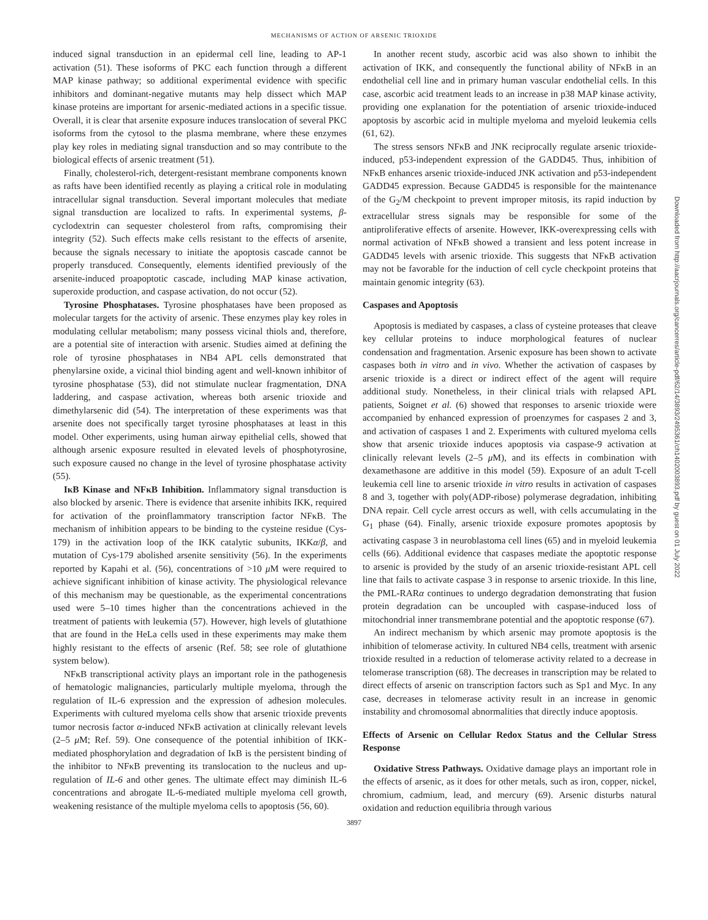MECHANISMS OF ACTION OF ARSENIC TRIOXIDE
induced signal transduction in an epidermal cell line, leading to AP-1 activation (51). These isoforms of PKC each function through a different MAP kinase pathway; so additional experimental evidence with specific inhibitors and dominant-negative mutants may help dissect which MAP kinase proteins are important for arsenic-mediated actions in a specific tissue. Overall, it is clear that arsenite exposure induces translocation of several PKC isoforms from the cytosol to the plasma membrane, where these enzymes play key roles in mediating signal transduction and so may contribute to the biological effects of arsenic treatment (51).
Finally, cholesterol-rich, detergent-resistant membrane components known as rafts have been identified recently as playing a critical role in modulating intracellular signal transduction. Several important molecules that mediate signal transduction are localized to rafts. In experimental systems, β-cyclodextrin can sequester cholesterol from rafts, compromising their integrity (52). Such effects make cells resistant to the effects of arsenite, because the signals necessary to initiate the apoptosis cascade cannot be properly transduced. Consequently, elements identified previously of the arsenite-induced proapoptotic cascade, including MAP kinase activation, superoxide production, and caspase activation, do not occur (52).
Tyrosine Phosphatases. Tyrosine phosphatases have been proposed as molecular targets for the activity of arsenic. These enzymes play key roles in modulating cellular metabolism; many possess vicinal thiols and, therefore, are a potential site of interaction with arsenic. Studies aimed at defining the role of tyrosine phosphatases in NB4 APL cells demonstrated that phenylarsine oxide, a vicinal thiol binding agent and well-known inhibitor of tyrosine phosphatase (53), did not stimulate nuclear fragmentation, DNA laddering, and caspase activation, whereas both arsenic trioxide and dimethylarsenic did (54). The interpretation of these experiments was that arsenite does not specifically target tyrosine phosphatases at least in this model. Other experiments, using human airway epithelial cells, showed that although arsenic exposure resulted in elevated levels of phosphotyrosine, such exposure caused no change in the level of tyrosine phosphatase activity (55).
IκB Kinase and NFκB Inhibition. Inflammatory signal transduction is also blocked by arsenic. There is evidence that arsenite inhibits IKK, required for activation of the proinflammatory transcription factor NFκB. The mechanism of inhibition appears to be binding to the cysteine residue (Cys-179) in the activation loop of the IKK catalytic subunits, IKKα/β, and mutation of Cys-179 abolished arsenite sensitivity (56). In the experiments reported by Kapahi et al. (56), concentrations of >10 μ M were required to achieve significant inhibition of kinase activity. The physiological relevance of this mechanism may be questionable, as the experimental concentrations used were 5–10 times higher than the concentrations achieved in the treatment of patients with leukemia (57). However, high levels of glutathione that are found in the HeLa cells used in these experiments may make them highly resistant to the effects of arsenic (Ref. 58; see role of glutathione system below).
NFκB transcriptional activity plays an important role in the pathogenesis of hematologic malignancies, particularly multiple myeloma, through the regulation of IL-6 expression and the expression of adhesion molecules. Experiments with cultured myeloma cells show that arsenic trioxide prevents tumor necrosis factor α-induced NFκB activation at clinically relevant levels (2–5 μ M; Ref. 59). One consequence of the potential inhibition of IKK-mediated phosphorylation and degradation of IκB is the persistent binding of the inhibitor to NFκB preventing its translocation to the nucleus and up-regulation of IL-6 and other genes. The ultimate effect may diminish IL-6 concentrations and abrogate IL-6-mediated multiple myeloma cell growth, weakening resistance of the multiple myeloma cells to apoptosis (56, 60).
In another recent study, ascorbic acid was also shown to inhibit the activation of IKK, and consequently the functional ability of NFκB in an endothelial cell line and in primary human vascular endothelial cells. In this case, ascorbic acid treatment leads to an increase in p38 MAP kinase activity, providing one explanation for the potentiation of arsenic trioxide-induced apoptosis by ascorbic acid in multiple myeloma and myeloid leukemia cells (61, 62).
The stress sensors NFκB and JNK reciprocally regulate arsenic trioxide-induced, p53-independent expression of the GADD45. Thus, inhibition of NFκB enhances arsenic trioxide-induced JNK activation and p53-independent GADD45 expression. Because GADD45 is responsible for the maintenance of the G<sub>2</sub>/M checkpoint to prevent improper mitosis, its rapid induction by extracellular stress signals may be responsible for some of the antiproliferative effects of arsenite. However, IKK-overexpressing cells with normal activation of NFκB showed a transient and less potent increase in GADD45 levels with arsenic trioxide. This suggests that NFκB activation may not be favorable for the induction of cell cycle checkpoint proteins that maintain genomic integrity (63).
Caspases and Apoptosis
Apoptosis is mediated by caspases, a class of cysteine proteases that cleave key cellular proteins to induce morphological features of nuclear condensation and fragmentation. Arsenic exposure has been shown to activate caspases both in vitro and in vivo. Whether the activation of caspases by arsenic trioxide is a direct or indirect effect of the agent will require additional study. Nonetheless, in their clinical trials with relapsed APL patients, Soignet et al. (6) showed that responses to arsenic trioxide were accompanied by enhanced expression of proenzymes for caspases 2 and 3, and activation of caspases 1 and 2. Experiments with cultured myeloma cells show that arsenic trioxide induces apoptosis via caspase-9 activation at clinically relevant levels (2–5 μ M), and its effects in combination with dexamethasone are additive in this model (59). Exposure of an adult T-cell leukemia cell line to arsenic trioxide in vitro results in activation of caspases 8 and 3, together with poly(ADP-ribose) polymerase degradation, inhibiting DNA repair. Cell cycle arrest occurs as well, with cells accumulating in the G<sub>1</sub> phase (64). Finally, arsenic trioxide exposure promotes apoptosis by activating caspase 3 in neuroblastoma cell lines (65) and in myeloid leukemia cells (66). Additional evidence that caspases mediate the apoptotic response to arsenic is provided by the study of an arsenic trioxide-resistant APL cell line that fails to activate caspase 3 in response to arsenic trioxide. In this line, the PML-RARα continues to undergo degradation demonstrating that fusion protein degradation can be uncoupled with caspase-induced loss of mitochondrial inner transmembrane potential and the apoptotic response (67).
An indirect mechanism by which arsenic may promote apoptosis is the inhibition of telomerase activity. In cultured NB4 cells, treatment with arsenic trioxide resulted in a reduction of telomerase activity related to a decrease in telomerase transcription (68). The decreases in transcription may be related to direct effects of arsenic on transcription factors such as Sp1 and Myc. In any case, decreases in telomerase activity result in an increase in genomic instability and chromosomal abnormalities that directly induce apoptosis.
Effects of Arsenic on Cellular Redox Status and the Cellular Stress Response
Oxidative Stress Pathways. Oxidative damage plays an important role in the effects of arsenic, as it does for other metals, such as iron, copper, nickel, chromium, cadmium, lead, and mercury (69). Arsenic disturbs natural oxidation and reduction equilibria through various
3897
Downloaded from http://aacrjournals.org/cancerres/article-pdf/62/14/3893/2495361/ch1402003893.pdf by guest on 01 July 2022